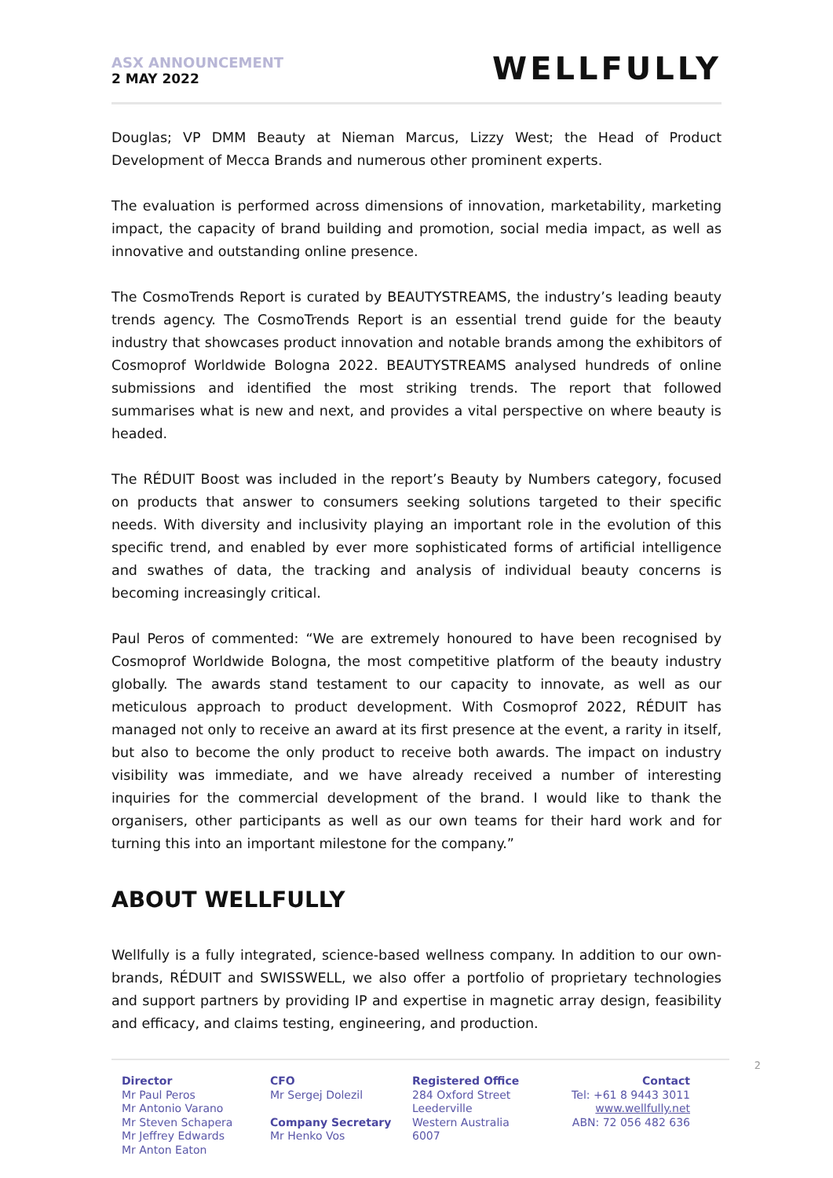ASX ANNOUNCEMENT
2 MAY 2022
WELLFULLY
Douglas; VP DMM Beauty at Nieman Marcus, Lizzy West; the Head of Product Development of Mecca Brands and numerous other prominent experts.
The evaluation is performed across dimensions of innovation, marketability, marketing impact, the capacity of brand building and promotion, social media impact, as well as innovative and outstanding online presence.
The CosmoTrends Report is curated by BEAUTYSTREAMS, the industry’s leading beauty trends agency. The CosmoTrends Report is an essential trend guide for the beauty industry that showcases product innovation and notable brands among the exhibitors of Cosmoprof Worldwide Bologna 2022. BEAUTYSTREAMS analysed hundreds of online submissions and identified the most striking trends. The report that followed summarises what is new and next, and provides a vital perspective on where beauty is headed.
The RÉDUIT Boost was included in the report’s Beauty by Numbers category, focused on products that answer to consumers seeking solutions targeted to their specific needs. With diversity and inclusivity playing an important role in the evolution of this specific trend, and enabled by ever more sophisticated forms of artificial intelligence and swathes of data, the tracking and analysis of individual beauty concerns is becoming increasingly critical.
Paul Peros of commented: “We are extremely honoured to have been recognised by Cosmoprof Worldwide Bologna, the most competitive platform of the beauty industry globally. The awards stand testament to our capacity to innovate, as well as our meticulous approach to product development. With Cosmoprof 2022, RÉDUIT has managed not only to receive an award at its first presence at the event, a rarity in itself, but also to become the only product to receive both awards. The impact on industry visibility was immediate, and we have already received a number of interesting inquiries for the commercial development of the brand. I would like to thank the organisers, other participants as well as our own teams for their hard work and for turning this into an important milestone for the company.”
ABOUT WELLFULLY
Wellfully is a fully integrated, science-based wellness company. In addition to our own-brands, RÉDUIT and SWISSWELL, we also offer a portfolio of proprietary technologies and support partners by providing IP and expertise in magnetic array design, feasibility and efficacy, and claims testing, engineering, and production.
2
Director
Mr Paul Peros
Mr Antonio Varano
Mr Steven Schapera
Mr Jeffrey Edwards
Mr Anton Eaton
CFO
Mr Sergej Dolezil
Company Secretary
Mr Henko Vos
Registered Office
284 Oxford Street
Leederville
Western Australia
6007
Contact
Tel: +61 8 9443 3011
www.wellfully.net
ABN: 72 056 482 636